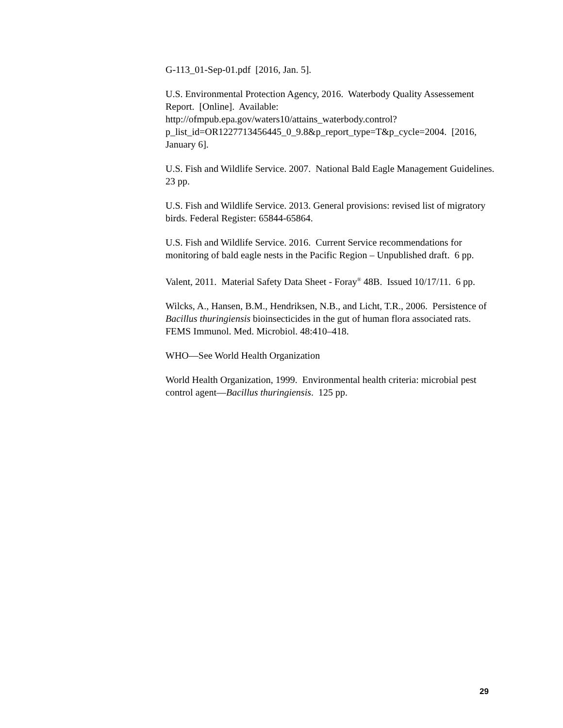G-113_01-Sep-01.pdf [2016, Jan. 5].
U.S. Environmental Protection Agency, 2016. Waterbody Quality Assessement Report. [Online]. Available: http://ofmpub.epa.gov/waters10/attains_waterbody.control?p_list_id=OR1227713456445_0_9.8&p_report_type=T&p_cycle=2004. [2016, January 6].
U.S. Fish and Wildlife Service. 2007. National Bald Eagle Management Guidelines. 23 pp.
U.S. Fish and Wildlife Service. 2013. General provisions: revised list of migratory birds. Federal Register: 65844-65864.
U.S. Fish and Wildlife Service. 2016. Current Service recommendations for monitoring of bald eagle nests in the Pacific Region – Unpublished draft. 6 pp.
Valent, 2011. Material Safety Data Sheet - Foray<sup>®</sup> 48B. Issued 10/17/11. 6 pp.
Wilcks, A., Hansen, B.M., Hendriksen, N.B., and Licht, T.R., 2006. Persistence of Bacillus thuringiensis bioinsecticides in the gut of human flora associated rats. FEMS Immunol. Med. Microbiol. 48:410–418.
WHO—See World Health Organization
World Health Organization, 1999. Environmental health criteria: microbial pest control agent—Bacillus thuringiensis. 125 pp.
29